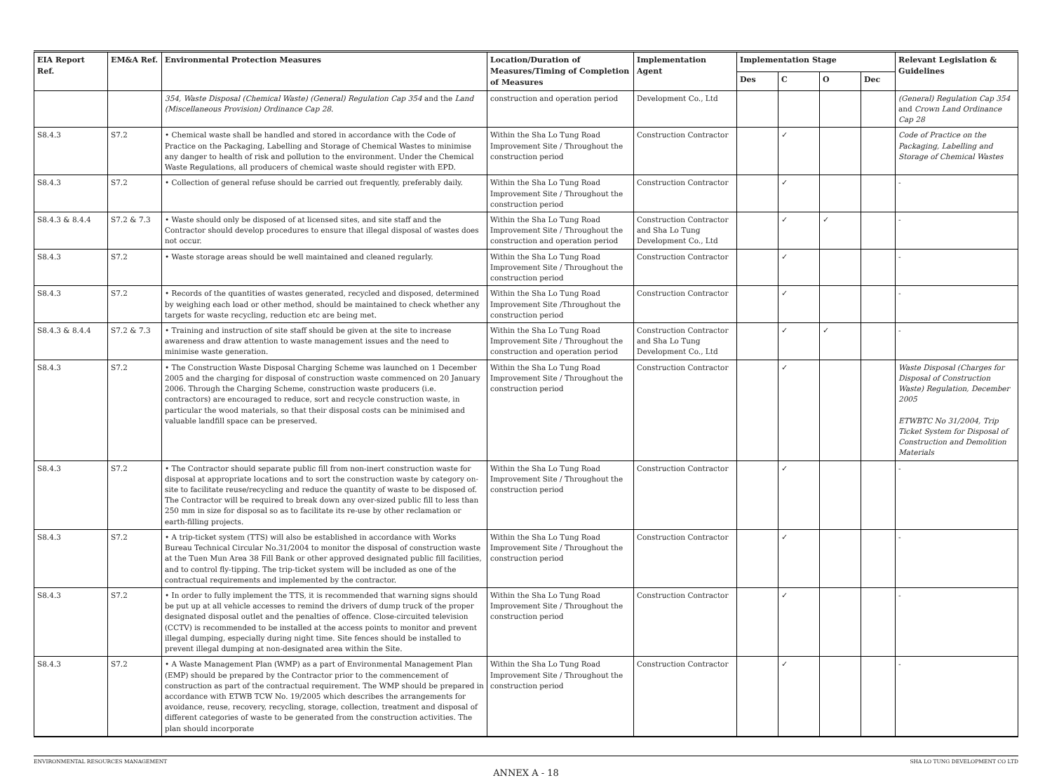| EIA Report Ref. | EM&A Ref. | Environmental Protection Measures | Location/Duration of Measures/Timing of Completion of Measures | Implementation Agent | Implementation Stage | | | | Relevant Legislation & Guidelines |
| --- | --- | --- | --- | --- | --- | --- | --- | --- | --- |
| | | | | | Des | C | O | Dec | |
| | | 354, Waste Disposal (Chemical Waste) (General) Regulation Cap 354 and the Land (Miscellaneous Provision) Ordinance Cap 28 . | construction and operation period | Development Co., Ltd | | | | | (General) Regulation Cap 354 and Crown Land Ordinance Cap 28 |
| S8.4.3 | S7.2 | • Chemical waste shall be handled and stored in accordance with the Code of Practice on the Packaging, Labelling and Storage of Chemical Wastes to minimise any danger to health of risk and pollution to the environment. Under the Chemical Waste Regulations, all producers of chemical waste should register with EPD. | Within the Sha Lo Tung Road Improvement Site / Throughout the construction period | Construction Contractor | | ✓ | | | Code of Practice on the Packaging, Labelling and Storage of Chemical Wastes |
| S8.4.3 | S7.2 | • Collection of general refuse should be carried out frequently, preferably daily. | Within the Sha Lo Tung Road Improvement Site / Throughout the construction period | Construction Contractor | | ✓ | | | - |
| S8.4.3 & 8.4.4 | S7.2 & 7.3 | • Waste should only be disposed of at licensed sites, and site staff and the Contractor should develop procedures to ensure that illegal disposal of wastes does not occur. | Within the Sha Lo Tung Road Improvement Site / Throughout the construction and operation period | Construction Contractor and Sha Lo Tung Development Co., Ltd | | ✓ | ✓ | | - |
| S8.4.3 | S7.2 | • Waste storage areas should be well maintained and cleaned regularly. | Within the Sha Lo Tung Road Improvement Site / Throughout the construction period | Construction Contractor | | ✓ | | | - |
| S8.4.3 | S7.2 | • Records of the quantities of wastes generated, recycled and disposed, determined by weighing each load or other method, should be maintained to check whether any targets for waste recycling, reduction etc are being met. | Within the Sha Lo Tung Road Improvement Site /Throughout the construction period | Construction Contractor | | ✓ | | | - |
| S8.4.3 & 8.4.4 | S7.2 & 7.3 | • Training and instruction of site staff should be given at the site to increase awareness and draw attention to waste management issues and the need to minimise waste generation. | Within the Sha Lo Tung Road Improvement Site / Throughout the construction and operation period | Construction Contractor and Sha Lo Tung Development Co., Ltd | | ✓ | ✓ | | - |
| S8.4.3 | S7.2 | • The Construction Waste Disposal Charging Scheme was launched on 1 December 2005 and the charging for disposal of construction waste commenced on 20 January 2006. Through the Charging Scheme, construction waste producers (i.e. contractors) are encouraged to reduce, sort and recycle construction waste, in particular the wood materials, so that their disposal costs can be minimised and valuable landfill space can be preserved. | Within the Sha Lo Tung Road Improvement Site / Throughout the construction period | Construction Contractor | | ✓ | | | Waste Disposal (Charges for Disposal of Construction Waste) Regulation, December 2005 ETWBTC No 31/2004, Trip Ticket System for Disposal of Construction and Demolition Materials |
| S8.4.3 | S7.2 | • The Contractor should separate public fill from non-inert construction waste for disposal at appropriate locations and to sort the construction waste by category on-site to facilitate reuse/recycling and reduce the quantity of waste to be disposed of. The Contractor will be required to break down any over-sized public fill to less than 250 mm in size for disposal so as to facilitate its re-use by other reclamation or earth-filling projects. | Within the Sha Lo Tung Road Improvement Site / Throughout the construction period | Construction Contractor | | ✓ | | | - |
| S8.4.3 | S7.2 | • A trip-ticket system (TTS) will also be established in accordance with Works Bureau Technical Circular No.31/2004 to monitor the disposal of construction waste at the Tuen Mun Area 38 Fill Bank or other approved designated public fill facilities, and to control fly-tipping. The trip-ticket system will be included as one of the contractual requirements and implemented by the contractor. | Within the Sha Lo Tung Road Improvement Site / Throughout the construction period | Construction Contractor | | ✓ | | | - |
| S8.4.3 | S7.2 | • In order to fully implement the TTS, it is recommended that warning signs should be put up at all vehicle accesses to remind the drivers of dump truck of the proper designated disposal outlet and the penalties of offence. Close-circuited television (CCTV) is recommended to be installed at the access points to monitor and prevent illegal dumping, especially during night time. Site fences should be installed to prevent illegal dumping at non-designated area within the Site. | Within the Sha Lo Tung Road Improvement Site / Throughout the construction period | Construction Contractor | | ✓ | | | - |
| S8.4.3 | S7.2 | • A Waste Management Plan (WMP) as a part of Environmental Management Plan (EMP) should be prepared by the Contractor prior to the commencement of construction as part of the contractual requirement. The WMP should be prepared in accordance with ETWB TCW No. 19/2005 which describes the arrangements for avoidance, reuse, recovery, recycling, storage, collection, treatment and disposal of different categories of waste to be generated from the construction activities. The plan should incorporate | Within the Sha Lo Tung Road Improvement Site / Throughout the construction period | Construction Contractor | | ✓ | | | - |
ENVIRONMENTAL RESOURCES MANAGEMENT SHA LO TUNG DEVELOPMENT CO LTD
ANNEX A - 18